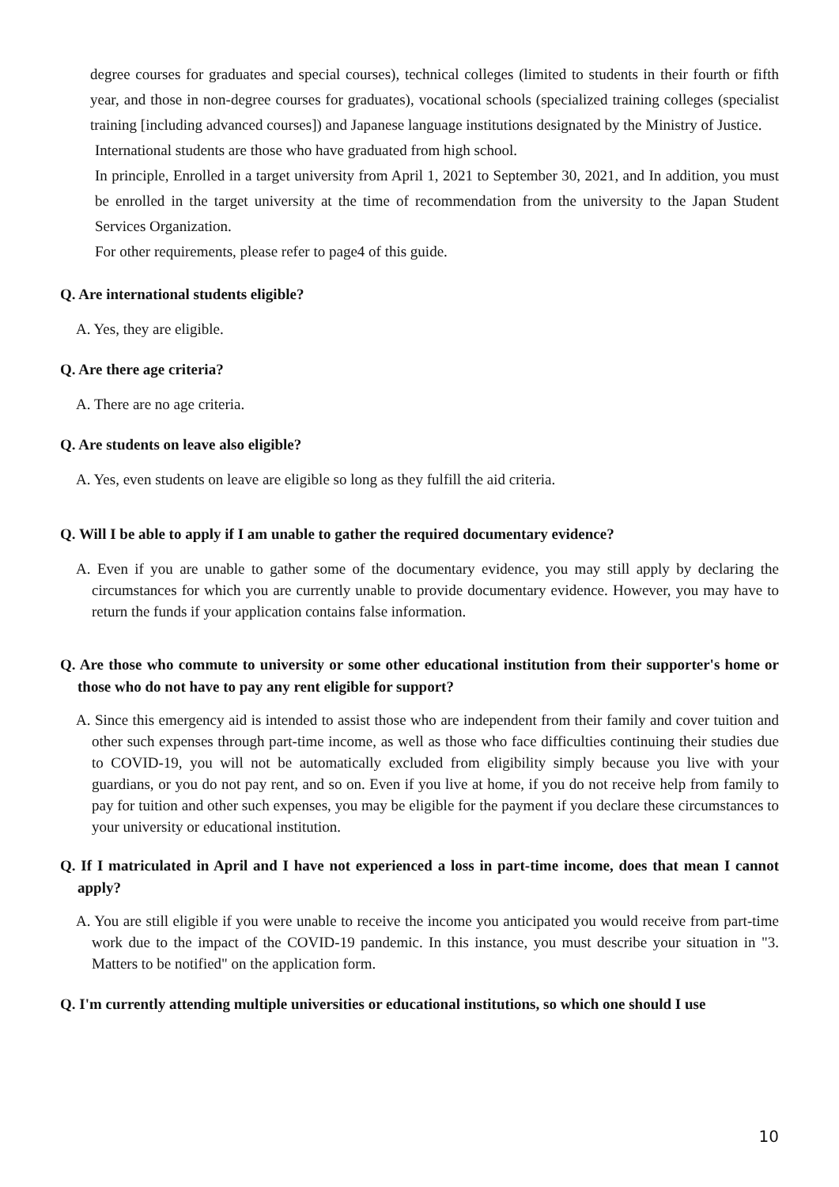degree courses for graduates and special courses), technical colleges (limited to students in their fourth or fifth year, and those in non-degree courses for graduates), vocational schools (specialized training colleges (specialist training [including advanced courses]) and Japanese language institutions designated by the Ministry of Justice.
International students are those who have graduated from high school.
In principle, Enrolled in a target university from April 1, 2021 to September 30, 2021, and In addition, you must be enrolled in the target university at the time of recommendation from the university to the Japan Student Services Organization.
For other requirements, please refer to page4 of this guide.
Q. Are international students eligible?
A. Yes, they are eligible.
Q. Are there age criteria?
A. There are no age criteria.
Q. Are students on leave also eligible?
A. Yes, even students on leave are eligible so long as they fulfill the aid criteria.
Q. Will I be able to apply if I am unable to gather the required documentary evidence?
A. Even if you are unable to gather some of the documentary evidence, you may still apply by declaring the circumstances for which you are currently unable to provide documentary evidence. However, you may have to return the funds if your application contains false information.
Q. Are those who commute to university or some other educational institution from their supporter's home or those who do not have to pay any rent eligible for support?
A. Since this emergency aid is intended to assist those who are independent from their family and cover tuition and other such expenses through part-time income, as well as those who face difficulties continuing their studies due to COVID-19, you will not be automatically excluded from eligibility simply because you live with your guardians, or you do not pay rent, and so on. Even if you live at home, if you do not receive help from family to pay for tuition and other such expenses, you may be eligible for the payment if you declare these circumstances to your university or educational institution.
Q. If I matriculated in April and I have not experienced a loss in part-time income, does that mean I cannot apply?
A. You are still eligible if you were unable to receive the income you anticipated you would receive from part-time work due to the impact of the COVID-19 pandemic. In this instance, you must describe your situation in "3. Matters to be notified" on the application form.
Q. I'm currently attending multiple universities or educational institutions, so which one should I use
10